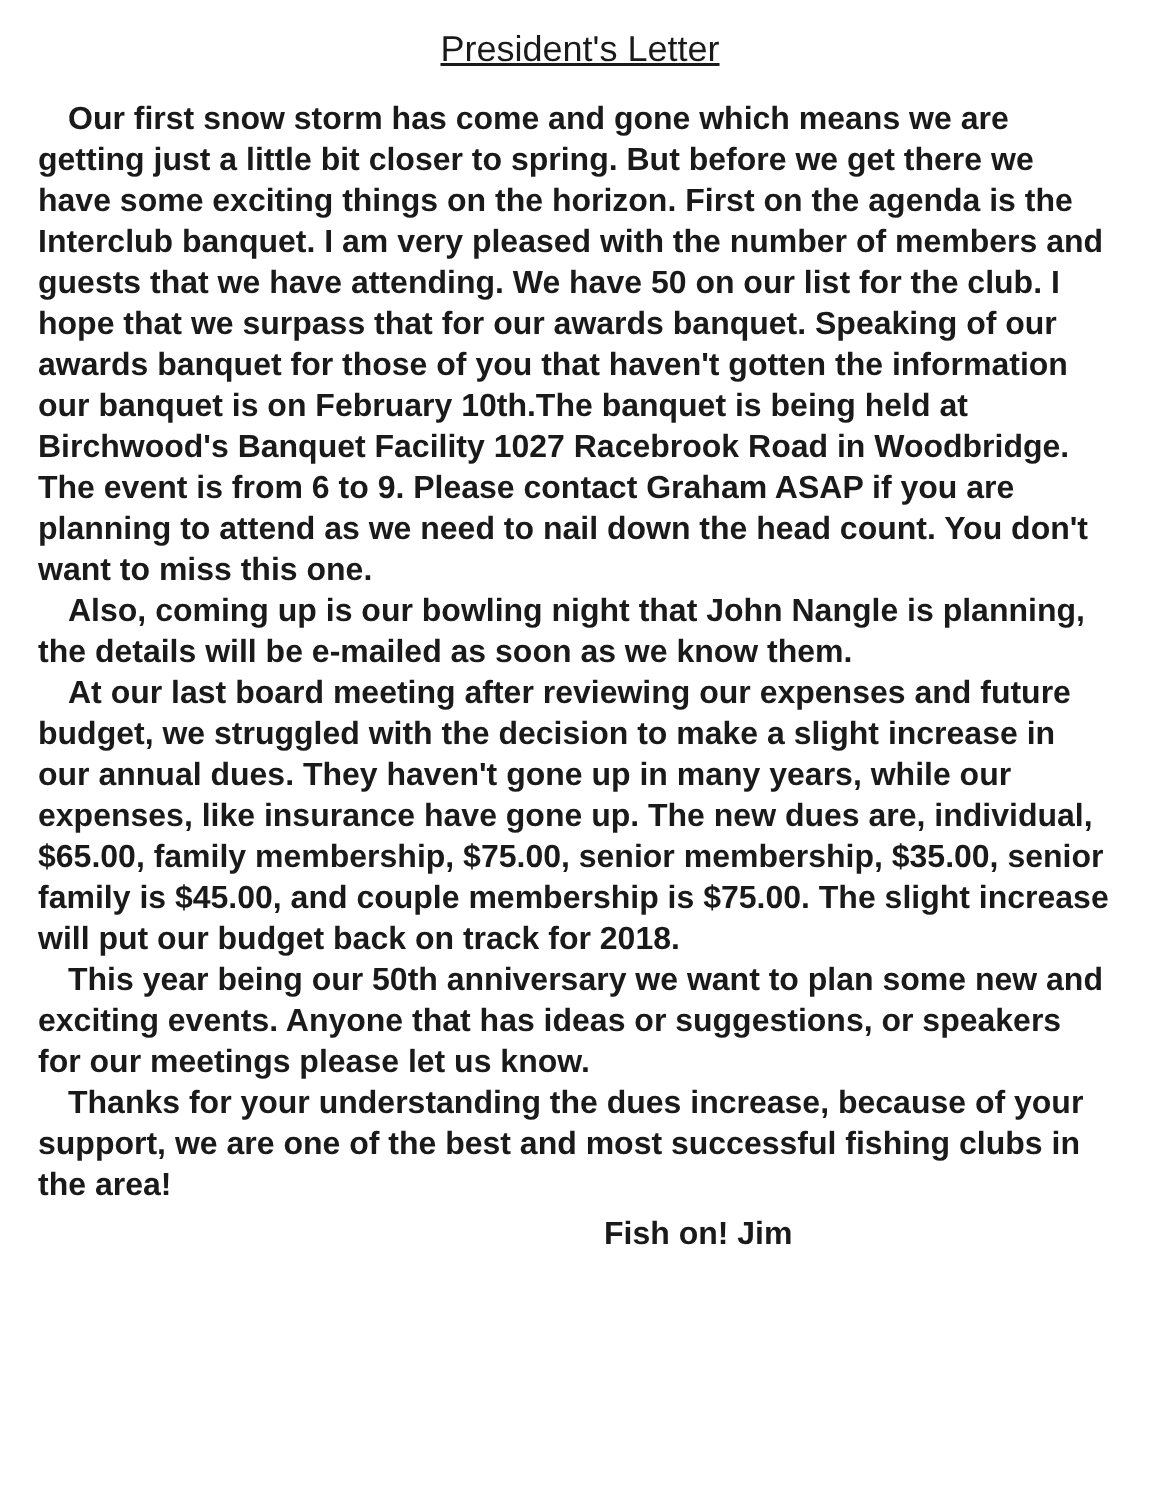President's Letter
Our first snow storm has come and gone which means we are getting just a little bit closer to spring. But before we get there we have some exciting things on the horizon. First on the agenda is the Interclub banquet. I am very pleased with the number of members and guests that we have attending. We have 50 on our list for the club. I hope that we surpass that for our awards banquet. Speaking of our awards banquet for those of you that haven't gotten the information our banquet is on February 10th.The banquet is being held at Birchwood's Banquet Facility 1027 Racebrook Road in Woodbridge. The event is from 6 to 9. Please contact Graham ASAP if you are planning to attend as we need to nail down the head count. You don't want to miss this one.
Also, coming up is our bowling night that John Nangle is planning, the details will be e-mailed as soon as we know them.
At our last board meeting after reviewing our expenses and future budget, we struggled with the decision to make a slight increase in our annual dues. They haven't gone up in many years, while our expenses, like insurance have gone up. The new dues are, individual, $65.00, family membership, $75.00, senior membership, $35.00, senior family is $45.00, and couple membership is $75.00. The slight increase will put our budget back on track for 2018.
This year being our 50th anniversary we want to plan some new and exciting events. Anyone that has ideas or suggestions, or speakers for our meetings please let us know.
Thanks for your understanding the dues increase, because of your support, we are one of the best and most successful fishing clubs in the area!
Fish on! Jim